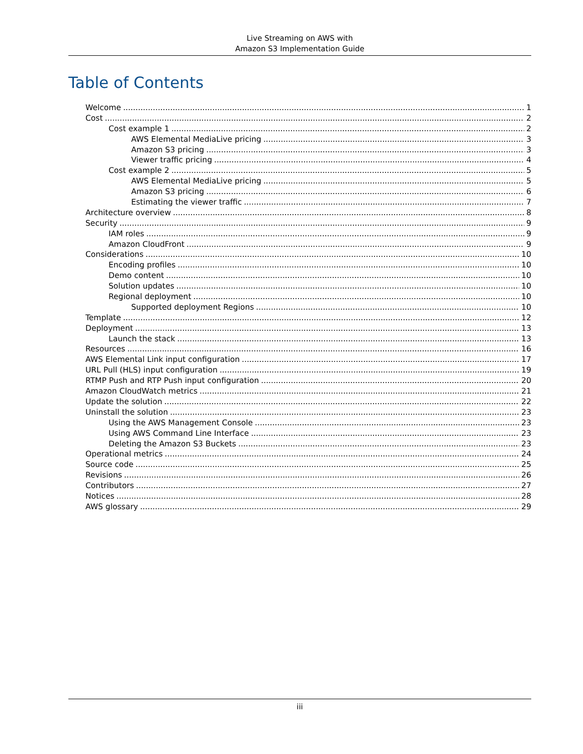Live Streaming on AWS with
Amazon S3 Implementation Guide
Table of Contents
Welcome 1
Cost 2
Cost example 1 2
AWS Elemental MediaLive pricing 3
Amazon S3 pricing 3
Viewer traffic pricing 4
Cost example 2 5
AWS Elemental MediaLive pricing 5
Amazon S3 pricing 6
Estimating the viewer traffic 7
Architecture overview 8
Security 9
IAM roles 9
Amazon CloudFront 9
Considerations 10
Encoding profiles 10
Demo content 10
Solution updates 10
Regional deployment 10
Supported deployment Regions 10
Template 12
Deployment 13
Launch the stack 13
Resources 16
AWS Elemental Link input configuration 17
URL Pull (HLS) input configuration 19
RTMP Push and RTP Push input configuration 20
Amazon CloudWatch metrics 21
Update the solution 22
Uninstall the solution 23
Using the AWS Management Console 23
Using AWS Command Line Interface 23
Deleting the Amazon S3 Buckets 23
Operational metrics 24
Source code 25
Revisions 26
Contributors 27
Notices 28
AWS glossary 29
iii